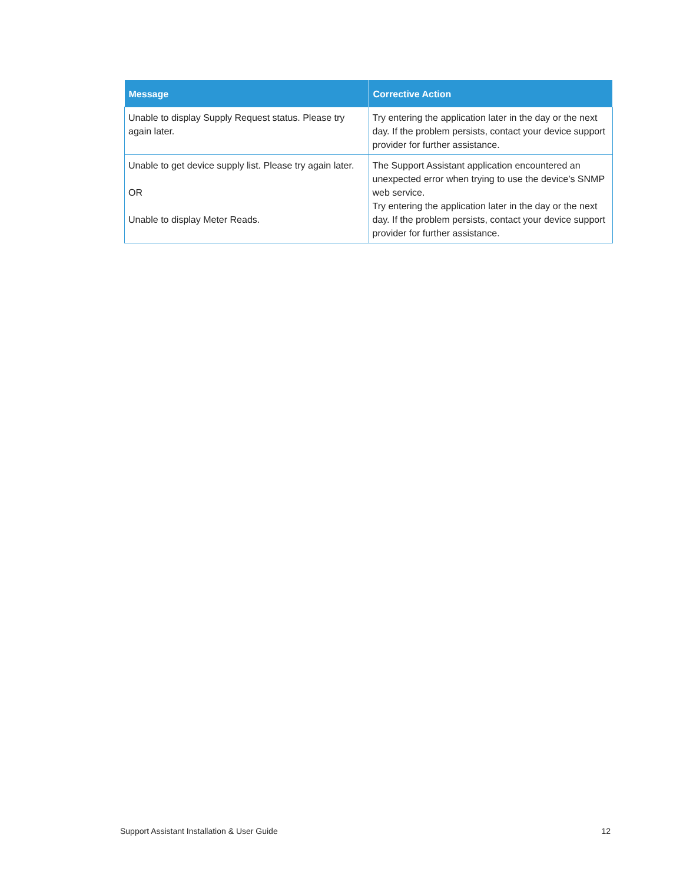| Message | Corrective Action |
| --- | --- |
| Unable to display Supply Request status. Please try again later. | Try entering the application later in the day or the next day. If the problem persists, contact your device support provider for further assistance. |
| Unable to get device supply list. Please try again later. OR Unable to display Meter Reads. | The Support Assistant application encountered an unexpected error when trying to use the device’s SNMP web service. Try entering the application later in the day or the next day. If the problem persists, contact your device support provider for further assistance. |
Support Assistant Installation & User Guide 12